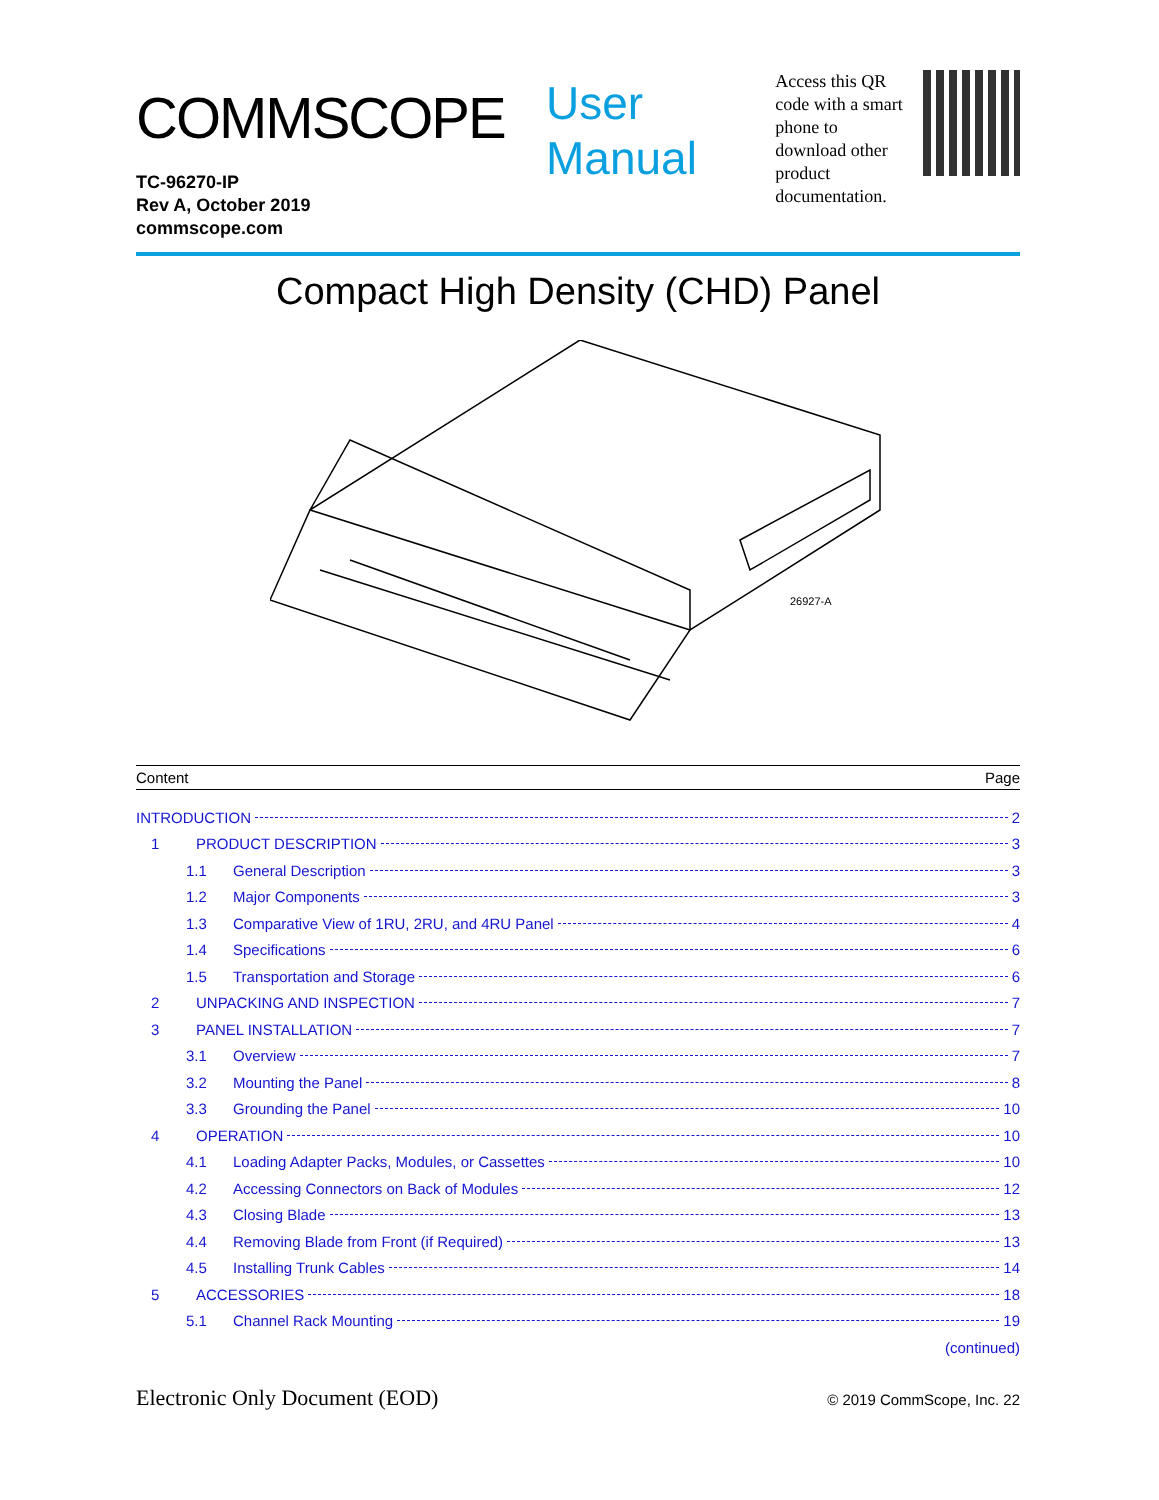COMMSCOPE
TC-96270-IP
Rev A, October 2019
commscope.com
User
Manual
Access this QR code with a smart phone to download other product documentation.
Compact High Density (CHD) Panel
26927-A
Content Page
INTRODUCTION 2
1 PRODUCT DESCRIPTION 3
1.1 General Description 3
1.2 Major Components 3
1.3 Comparative View of 1RU, 2RU, and 4RU Panel 4
1.4 Specifications 6
1.5 Transportation and Storage 6
2 UNPACKING AND INSPECTION 7
3 PANEL INSTALLATION 7
3.1 Overview 7
3.2 Mounting the Panel 8
3.3 Grounding the Panel 10
4 OPERATION 10
4.1 Loading Adapter Packs, Modules, or Cassettes 10
4.2 Accessing Connectors on Back of Modules 12
4.3 Closing Blade 13
4.4 Removing Blade from Front (if Required) 13
4.5 Installing Trunk Cables 14
5 ACCESSORIES 18
5.1 Channel Rack Mounting 19
(continued)
Electronic Only Document (EOD) © 2019 CommScope, Inc. 22